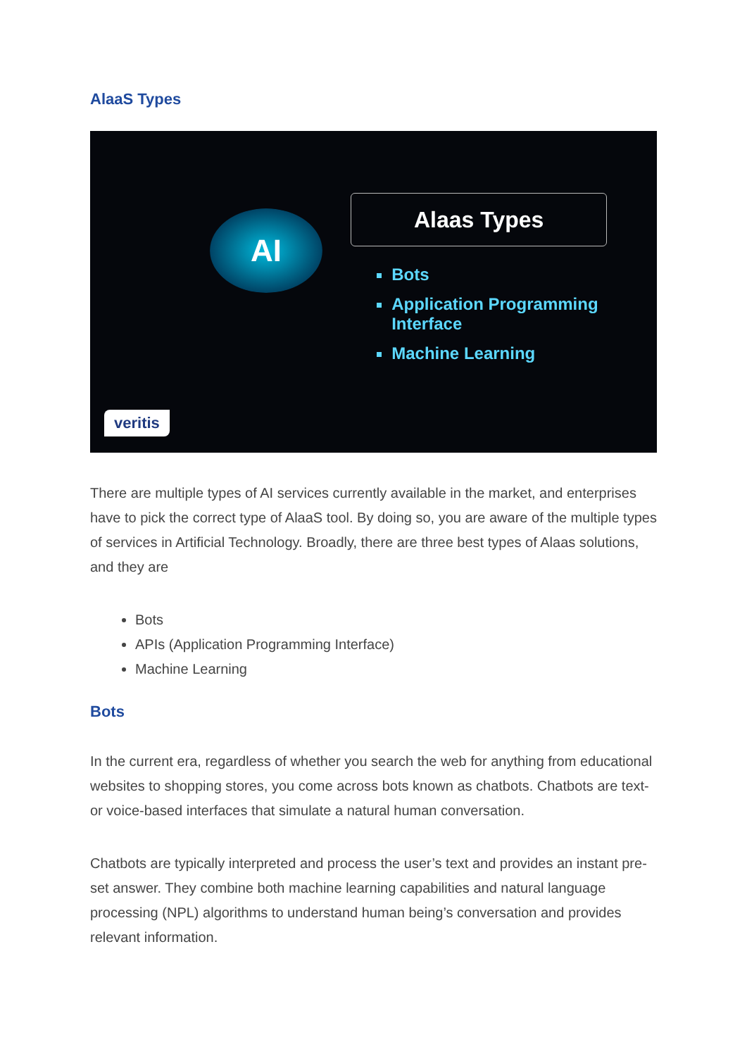AlaaS Types
AI
veritis
Alaas Types
Bots
Application Programming Interface
Machine Learning
There are multiple types of AI services currently available in the market, and enterprises have to pick the correct type of AlaaS tool. By doing so, you are aware of the multiple types of services in Artificial Technology. Broadly, there are three best types of Alaas solutions, and they are
Bots
APIs (Application Programming Interface)
Machine Learning
Bots
In the current era, regardless of whether you search the web for anything from educational websites to shopping stores, you come across bots known as chatbots. Chatbots are text-or voice-based interfaces that simulate a natural human conversation.
Chatbots are typically interpreted and process the user’s text and provides an instant pre-set answer. They combine both machine learning capabilities and natural language processing (NPL) algorithms to understand human being’s conversation and provides relevant information.